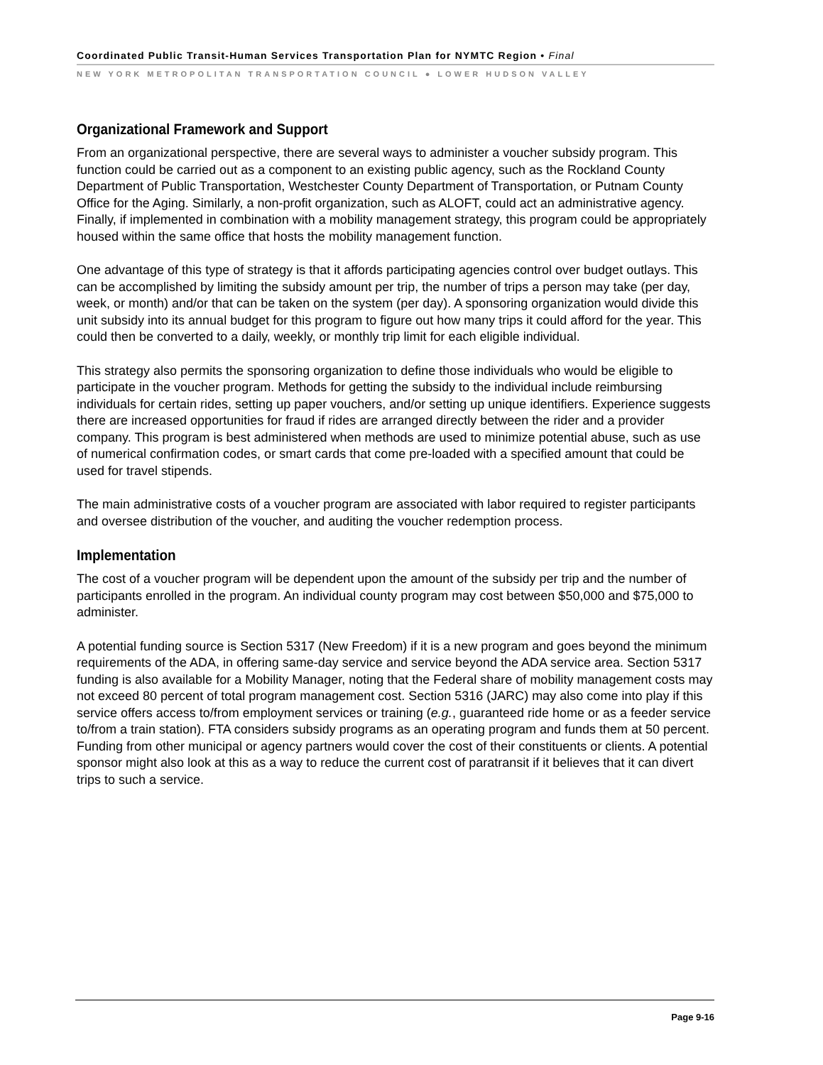Coordinated Public Transit-Human Services Transportation Plan for NYMTC Region • Final
NEW YORK METROPOLITAN TRANSPORTATION COUNCIL ● LOWER HUDSON VALLEY
Organizational Framework and Support
From an organizational perspective, there are several ways to administer a voucher subsidy program. This function could be carried out as a component to an existing public agency, such as the Rockland County Department of Public Transportation, Westchester County Department of Transportation, or Putnam County Office for the Aging. Similarly, a non-profit organization, such as ALOFT, could act an administrative agency. Finally, if implemented in combination with a mobility management strategy, this program could be appropriately housed within the same office that hosts the mobility management function.
One advantage of this type of strategy is that it affords participating agencies control over budget outlays. This can be accomplished by limiting the subsidy amount per trip, the number of trips a person may take (per day, week, or month) and/or that can be taken on the system (per day). A sponsoring organization would divide this unit subsidy into its annual budget for this program to figure out how many trips it could afford for the year. This could then be converted to a daily, weekly, or monthly trip limit for each eligible individual.
This strategy also permits the sponsoring organization to define those individuals who would be eligible to participate in the voucher program. Methods for getting the subsidy to the individual include reimbursing individuals for certain rides, setting up paper vouchers, and/or setting up unique identifiers. Experience suggests there are increased opportunities for fraud if rides are arranged directly between the rider and a provider company. This program is best administered when methods are used to minimize potential abuse, such as use of numerical confirmation codes, or smart cards that come pre-loaded with a specified amount that could be used for travel stipends.
The main administrative costs of a voucher program are associated with labor required to register participants and oversee distribution of the voucher, and auditing the voucher redemption process.
Implementation
The cost of a voucher program will be dependent upon the amount of the subsidy per trip and the number of participants enrolled in the program. An individual county program may cost between $50,000 and $75,000 to administer.
A potential funding source is Section 5317 (New Freedom) if it is a new program and goes beyond the minimum requirements of the ADA, in offering same-day service and service beyond the ADA service area. Section 5317 funding is also available for a Mobility Manager, noting that the Federal share of mobility management costs may not exceed 80 percent of total program management cost. Section 5316 (JARC) may also come into play if this service offers access to/from employment services or training (e.g., guaranteed ride home or as a feeder service to/from a train station). FTA considers subsidy programs as an operating program and funds them at 50 percent. Funding from other municipal or agency partners would cover the cost of their constituents or clients. A potential sponsor might also look at this as a way to reduce the current cost of paratransit if it believes that it can divert trips to such a service.
Page 9-16